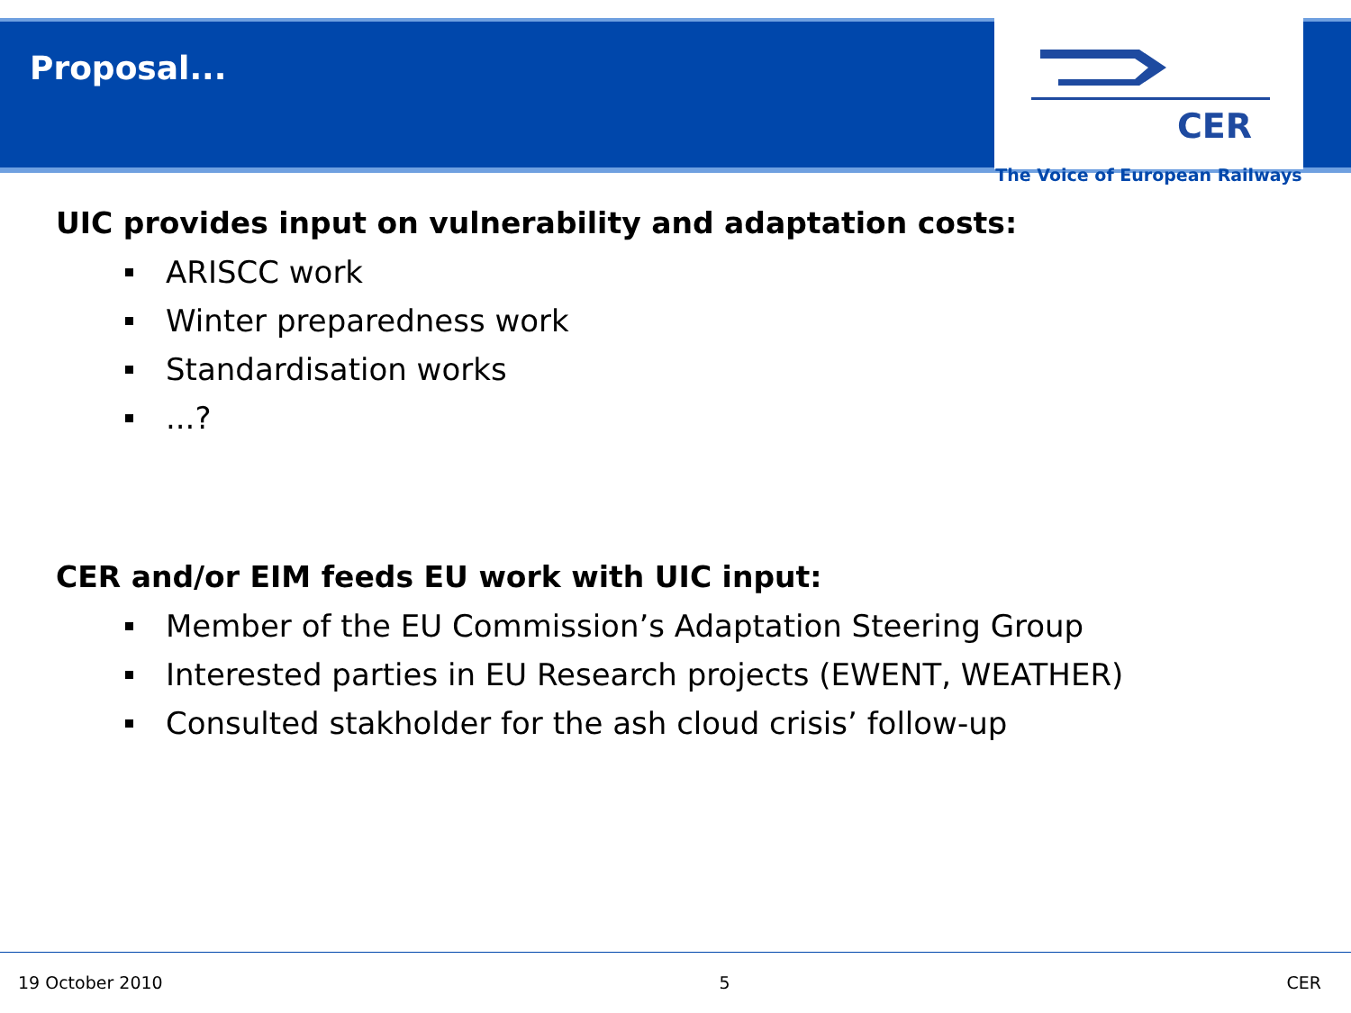Proposal...
CER
The Voice of European Railways
UIC provides input on vulnerability and adaptation costs:
ARISCC work
Winter preparedness work
Standardisation works
...?
CER and/or EIM feeds EU work with UIC input:
Member of the EU Commission’s Adaptation Steering Group
Interested parties in EU Research projects (EWENT, WEATHER)
Consulted stakholder for the ash cloud crisis’ follow-up
19 October 2010 5 CER